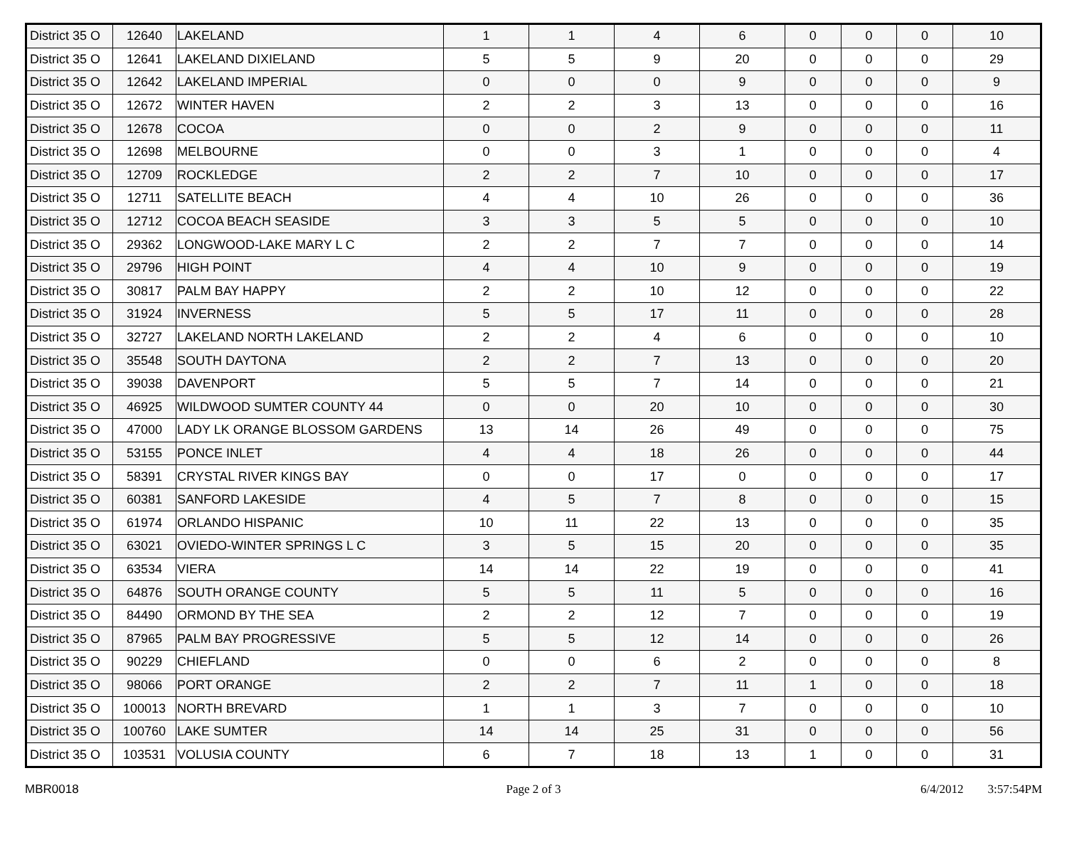| District 35 O | 12640 | LAKELAND | 1 | 1 | 4 | 6 | 0 | 0 | 0 | 10 |
| District 35 O | 12641 | LAKELAND DIXIELAND | 5 | 5 | 9 | 20 | 0 | 0 | 0 | 29 |
| District 35 O | 12642 | LAKELAND IMPERIAL | 0 | 0 | 0 | 9 | 0 | 0 | 0 | 9 |
| District 35 O | 12672 | WINTER HAVEN | 2 | 2 | 3 | 13 | 0 | 0 | 0 | 16 |
| District 35 O | 12678 | COCOA | 0 | 0 | 2 | 9 | 0 | 0 | 0 | 11 |
| District 35 O | 12698 | MELBOURNE | 0 | 0 | 3 | 1 | 0 | 0 | 0 | 4 |
| District 35 O | 12709 | ROCKLEDGE | 2 | 2 | 7 | 10 | 0 | 0 | 0 | 17 |
| District 35 O | 12711 | SATELLITE BEACH | 4 | 4 | 10 | 26 | 0 | 0 | 0 | 36 |
| District 35 O | 12712 | COCOA BEACH SEASIDE | 3 | 3 | 5 | 5 | 0 | 0 | 0 | 10 |
| District 35 O | 29362 | LONGWOOD-LAKE MARY L C | 2 | 2 | 7 | 7 | 0 | 0 | 0 | 14 |
| District 35 O | 29796 | HIGH POINT | 4 | 4 | 10 | 9 | 0 | 0 | 0 | 19 |
| District 35 O | 30817 | PALM BAY HAPPY | 2 | 2 | 10 | 12 | 0 | 0 | 0 | 22 |
| District 35 O | 31924 | INVERNESS | 5 | 5 | 17 | 11 | 0 | 0 | 0 | 28 |
| District 35 O | 32727 | LAKELAND NORTH LAKELAND | 2 | 2 | 4 | 6 | 0 | 0 | 0 | 10 |
| District 35 O | 35548 | SOUTH DAYTONA | 2 | 2 | 7 | 13 | 0 | 0 | 0 | 20 |
| District 35 O | 39038 | DAVENPORT | 5 | 5 | 7 | 14 | 0 | 0 | 0 | 21 |
| District 35 O | 46925 | WILDWOOD SUMTER COUNTY 44 | 0 | 0 | 20 | 10 | 0 | 0 | 0 | 30 |
| District 35 O | 47000 | LADY LK ORANGE BLOSSOM GARDENS | 13 | 14 | 26 | 49 | 0 | 0 | 0 | 75 |
| District 35 O | 53155 | PONCE INLET | 4 | 4 | 18 | 26 | 0 | 0 | 0 | 44 |
| District 35 O | 58391 | CRYSTAL RIVER KINGS BAY | 0 | 0 | 17 | 0 | 0 | 0 | 0 | 17 |
| District 35 O | 60381 | SANFORD LAKESIDE | 4 | 5 | 7 | 8 | 0 | 0 | 0 | 15 |
| District 35 O | 61974 | ORLANDO HISPANIC | 10 | 11 | 22 | 13 | 0 | 0 | 0 | 35 |
| District 35 O | 63021 | OVIEDO-WINTER SPRINGS L C | 3 | 5 | 15 | 20 | 0 | 0 | 0 | 35 |
| District 35 O | 63534 | VIERA | 14 | 14 | 22 | 19 | 0 | 0 | 0 | 41 |
| District 35 O | 64876 | SOUTH ORANGE COUNTY | 5 | 5 | 11 | 5 | 0 | 0 | 0 | 16 |
| District 35 O | 84490 | ORMOND BY THE SEA | 2 | 2 | 12 | 7 | 0 | 0 | 0 | 19 |
| District 35 O | 87965 | PALM BAY PROGRESSIVE | 5 | 5 | 12 | 14 | 0 | 0 | 0 | 26 |
| District 35 O | 90229 | CHIEFLAND | 0 | 0 | 6 | 2 | 0 | 0 | 0 | 8 |
| District 35 O | 98066 | PORT ORANGE | 2 | 2 | 7 | 11 | 1 | 0 | 0 | 18 |
| District 35 O | 100013 | NORTH BREVARD | 1 | 1 | 3 | 7 | 0 | 0 | 0 | 10 |
| District 35 O | 100760 | LAKE SUMTER | 14 | 14 | 25 | 31 | 0 | 0 | 0 | 56 |
| District 35 O | 103531 | VOLUSIA COUNTY | 6 | 7 | 18 | 13 | 1 | 0 | 0 | 31 |
MBR0018 Page 2 of 3 6/4/2012 3:57:54PM